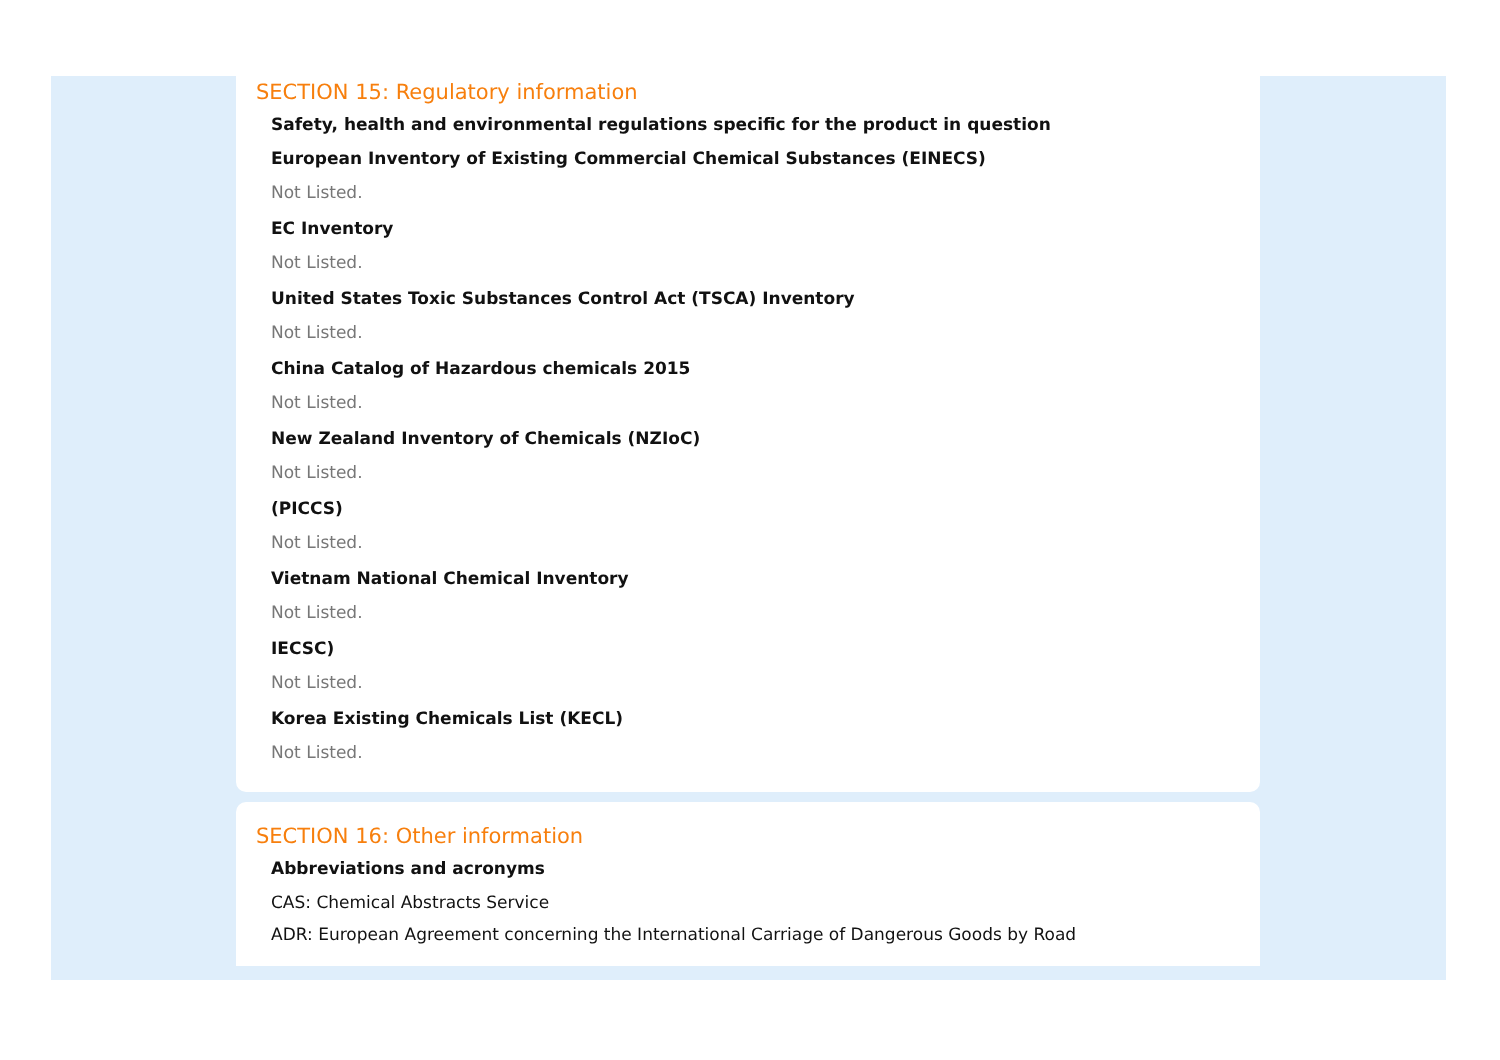SECTION 15: Regulatory information
Safety, health and environmental regulations specific for the product in question
European Inventory of Existing Commercial Chemical Substances (EINECS)
Not Listed.
EC Inventory
Not Listed.
United States Toxic Substances Control Act (TSCA) Inventory
Not Listed.
China Catalog of Hazardous chemicals 2015
Not Listed.
New Zealand Inventory of Chemicals (NZIoC)
Not Listed.
(PICCS)
Not Listed.
Vietnam National Chemical Inventory
Not Listed.
IECSC)
Not Listed.
Korea Existing Chemicals List (KECL)
Not Listed.
SECTION 16: Other information
Abbreviations and acronyms
CAS: Chemical Abstracts Service
ADR: European Agreement concerning the International Carriage of Dangerous Goods by Road